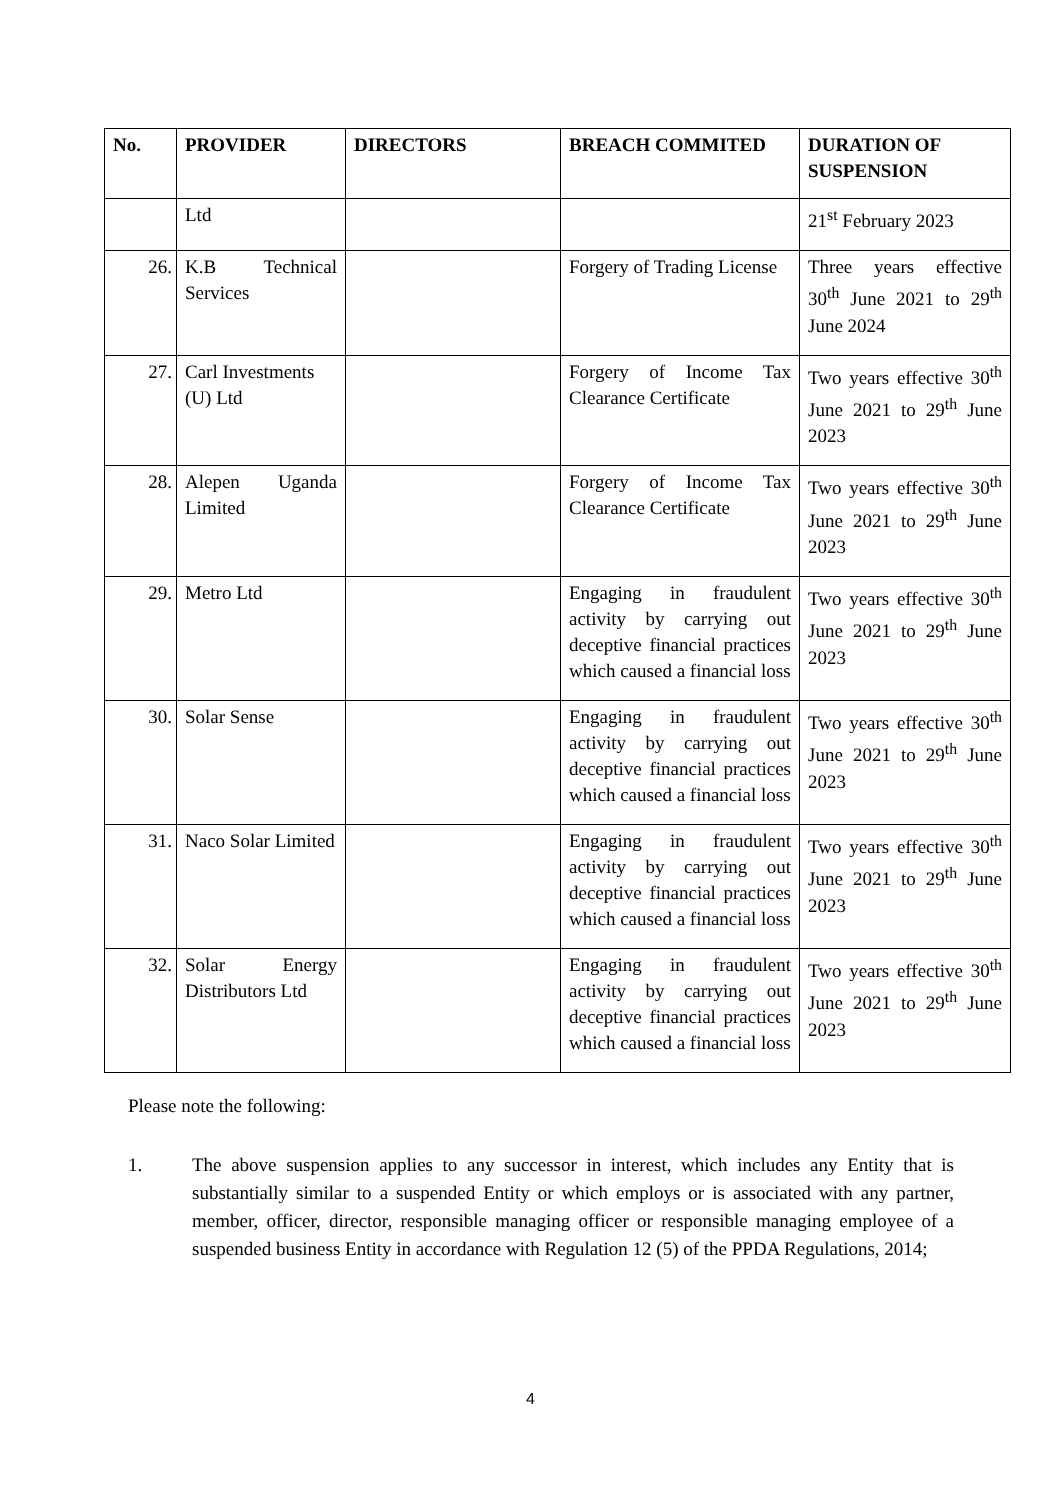| No. | PROVIDER | DIRECTORS | BREACH COMMITED | DURATION OF SUSPENSION |
| --- | --- | --- | --- | --- |
| | Ltd | | | 21<sup>st</sup> February 2023 |
| 26. | K.B Technical Services | | Forgery of Trading License | Three years effective 30<sup>th</sup> June 2021 to 29<sup>th</sup> June 2024 |
| 27. | Carl Investments (U) Ltd | | Forgery of Income Tax Clearance Certificate | Two years effective 30<sup>th</sup> June 2021 to 29<sup>th</sup> June 2023 |
| 28. | Alepen Uganda Limited | | Forgery of Income Tax Clearance Certificate | Two years effective 30<sup>th</sup> June 2021 to 29<sup>th</sup> June 2023 |
| 29. | Metro Ltd | | Engaging in fraudulent activity by carrying out deceptive financial practices which caused a financial loss | Two years effective 30<sup>th</sup> June 2021 to 29<sup>th</sup> June 2023 |
| 30. | Solar Sense | | Engaging in fraudulent activity by carrying out deceptive financial practices which caused a financial loss | Two years effective 30<sup>th</sup> June 2021 to 29<sup>th</sup> June 2023 |
| 31. | Naco Solar Limited | | Engaging in fraudulent activity by carrying out deceptive financial practices which caused a financial loss | Two years effective 30<sup>th</sup> June 2021 to 29<sup>th</sup> June 2023 |
| 32. | Solar Energy Distributors Ltd | | Engaging in fraudulent activity by carrying out deceptive financial practices which caused a financial loss | Two years effective 30<sup>th</sup> June 2021 to 29<sup>th</sup> June 2023 |
Please note the following:
1. The above suspension applies to any successor in interest, which includes any Entity that is substantially similar to a suspended Entity or which employs or is associated with any partner, member, officer, director, responsible managing officer or responsible managing employee of a suspended business Entity in accordance with Regulation 12 (5) of the PPDA Regulations, 2014;
4